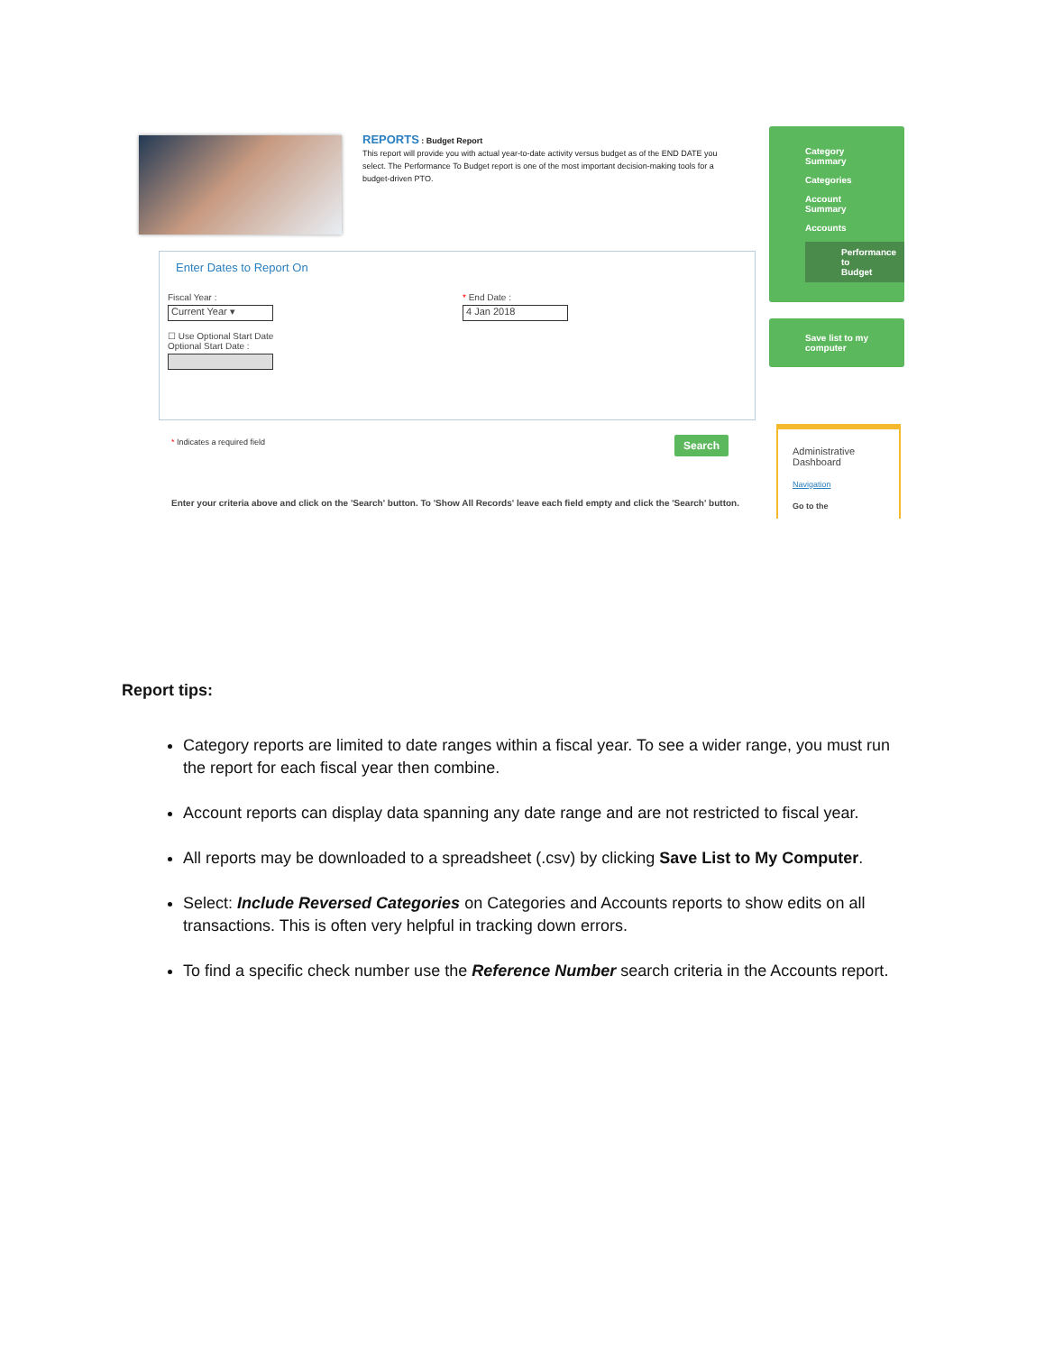REPORTS : Budget Report
This report will provide you with actual year-to-date activity versus budget as of the END DATE you select. The Performance To Budget report is one of the most important decision-making tools for a budget-driven PTO.
Enter Dates to Report On
Fiscal Year :
Current Year ▾
☐ Use Optional Start Date
Optional Start Date :
* End Date :
4 Jan 2018
* Indicates a required field Search
Enter your criteria above and click on the 'Search' button. To 'Show All Records' leave each field empty and click the 'Search' button.
Category
Summary
Categories
Account
Summary
Accounts
Performance to
Budget
Save list to my
computer
Administrative
Dashboard
Navigation
Go to the
Report tips:
Category reports are limited to date ranges within a fiscal year. To see a wider range, you must run the report for each fiscal year then combine.
Account reports can display data spanning any date range and are not restricted to fiscal year.
All reports may be downloaded to a spreadsheet (.csv) by clicking Save List to My Computer.
Select: Include Reversed Categories on Categories and Accounts reports to show edits on all transactions. This is often very helpful in tracking down errors.
To find a specific check number use the Reference Number search criteria in the Accounts report.